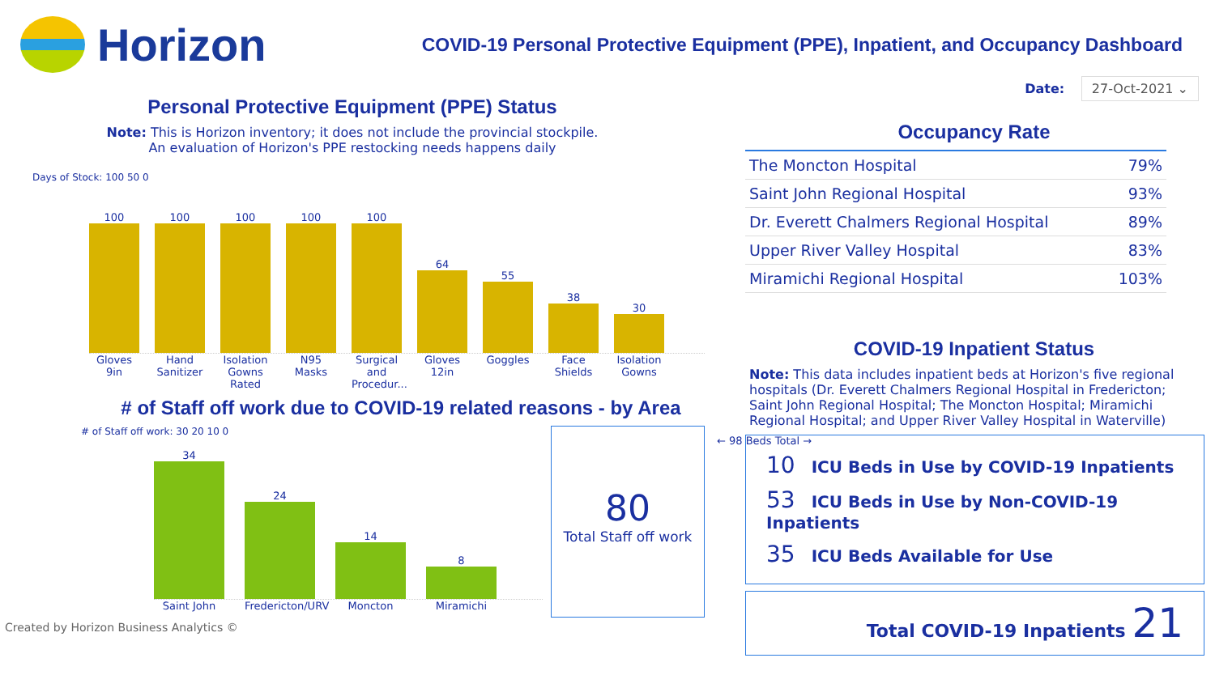Horizon
COVID-19 Personal Protective Equipment (PPE), Inpatient, and Occupancy Dashboard
Personal Protective Equipment (PPE) Status
Note: This is Horizon inventory; it does not include the provincial stockpile.
An evaluation of Horizon's PPE restocking needs happens daily
Days of Stock: 100 50 0
100
100
100
100
100
64
55
38
30
Gloves 9in Hand Sanitizer Isolation Gowns Rated N95 Masks Surgical and Procedur... Gloves 12in Goggles Face Shields Isolation Gowns
# of Staff off work due to COVID-19 related reasons - by Area
# of Staff off work: 30 20 10 0
34
24
14
8
Saint John Fredericton/URV Moncton Miramichi
80
Total Staff off work
Created by Horizon Business Analytics ©
Date: 27-Oct-2021 ⌄
Occupancy Rate
| The Moncton Hospital | 79% |
| Saint John Regional Hospital | 93% |
| Dr. Everett Chalmers Regional Hospital | 89% |
| Upper River Valley Hospital | 83% |
| Miramichi Regional Hospital | 103% |
COVID-19 Inpatient Status
Note: This data includes inpatient beds at Horizon's five regional hospitals (Dr. Everett Chalmers Regional Hospital in Fredericton; Saint John Regional Hospital; The Moncton Hospital; Miramichi Regional Hospital; and Upper River Valley Hospital in Waterville)
← 98 Beds Total →
10 ICU Beds in Use by COVID-19 Inpatients
53 ICU Beds in Use by Non-COVID-19 Inpatients
35 ICU Beds Available for Use
Total COVID-19 Inpatients 21